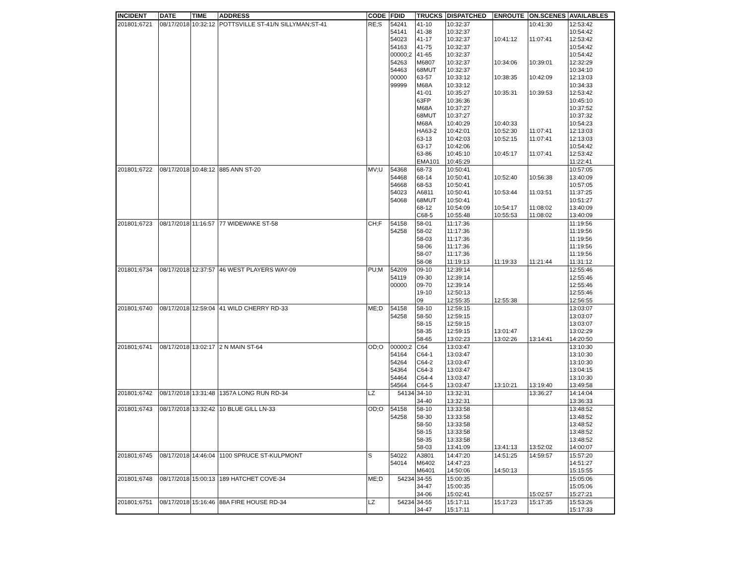| INCIDENT | DATE | TIME | ADDRESS | CODE | FDID | TRUCKS | DISPATCHED | ENROUTE | ON.SCENES | AVAILABLES |
| --- | --- | --- | --- | --- | --- | --- | --- | --- | --- | --- |
| 201801;6721 | 08/17/2018 | 10:32:12 | POTTSVILLE ST-41/N SILLYMAN;ST-41 | RE;S | 54241 | 41-10 | 10:32:37 | | 10:41:30 | 12:53:42 |
| | | | | | 54141 | 41-38 | 10:32:37 | | | 10:54:42 |
| | | | | | 54023 | 41-17 | 10:32:37 | 10:41:12 | 11:07:41 | 12:53:42 |
| | | | | | 54163 | 41-75 | 10:32:37 | | | 10:54:42 |
| | | | | | 00000;2 | 41-65 | 10:32:37 | | | 10:54:42 |
| | | | | | 54263 | M6807 | 10:32:37 | 10:34:06 | 10:39:01 | 12:32:29 |
| | | | | | 54463 | 68MUT | 10:32:37 | | | 10:34:10 |
| | | | | | 00000 | 63-57 | 10:33:12 | 10:38:35 | 10:42:09 | 12:13:03 |
| | | | | | 99999 | M68A | 10:33:12 | | | 10:34:33 |
| | | | | | | 41-01 | 10:35:27 | 10:35:31 | 10:39:53 | 12:53:42 |
| | | | | | | 63FP | 10:36:36 | | | 10:45:10 |
| | | | | | | M68A | 10:37:27 | | | 10:37:52 |
| | | | | | | 68MUT | 10:37:27 | | | 10:37:32 |
| | | | | | | M68A | 10:40:29 | 10:40:33 | | 10:54:23 |
| | | | | | | HA63-2 | 10:42:01 | 10:52:30 | 11:07:41 | 12:13:03 |
| | | | | | | 63-13 | 10:42:03 | 10:52:15 | 11:07:41 | 12:13:03 |
| | | | | | | 63-17 | 10:42:06 | | | 10:54:42 |
| | | | | | | 63-86 | 10:45:10 | 10:45:17 | 11:07:41 | 12:53:42 |
| | | | | | | EMA101 | 10:45:29 | | | 11:22:41 |
| 201801;6722 | 08/17/2018 | 10:48:12 | 885 ANN ST-20 | MV;U | 54368 | 68-73 | 10:50:41 | | | 10:57:05 |
| | | | | | 54468 | 68-14 | 10:50:41 | 10:52:40 | 10:56:38 | 13:40:09 |
| | | | | | 54668 | 68-53 | 10:50:41 | | | 10:57:05 |
| | | | | | 54023 | A6811 | 10:50:41 | 10:53:44 | 11:03:51 | 11:37:25 |
| | | | | | 54068 | 68MUT | 10:50:41 | | | 10:51:27 |
| | | | | | | 68-12 | 10:54:09 | 10:54:17 | 11:08:02 | 13:40:09 |
| | | | | | | C68-5 | 10:55:48 | 10:55:53 | 11:08:02 | 13:40:09 |
| 201801;6723 | 08/17/2018 | 11:16:57 | 77 WIDEWAKE ST-58 | CH;F | 54158 | 58-01 | 11:17:36 | | | 11:19:56 |
| | | | | | 54258 | 58-02 | 11:17:36 | | | 11:19:56 |
| | | | | | | 58-03 | 11:17:36 | | | 11:19:56 |
| | | | | | | 58-06 | 11:17:36 | | | 11:19:56 |
| | | | | | | 58-07 | 11:17:36 | | | 11:19:56 |
| | | | | | | 58-08 | 11:19:13 | 11:19:33 | 11:21:44 | 11:31:12 |
| 201801;6734 | 08/17/2018 | 12:37:57 | 46 WEST PLAYERS WAY-09 | PU;M | 54209 | 09-10 | 12:39:14 | | | 12:55:46 |
| | | | | | 54119 | 09-30 | 12:39:14 | | | 12:55:46 |
| | | | | | 00000 | 09-70 | 12:39:14 | | | 12:55:46 |
| | | | | | | 19-10 | 12:50:13 | | | 12:55:46 |
| | | | | | | 09 | 12:55:35 | 12:55:38 | | 12:56:55 |
| 201801;6740 | 08/17/2018 | 12:59:04 | 41 WILD CHERRY RD-33 | ME;D | 54158 | 58-10 | 12:59:15 | | | 13:03:07 |
| | | | | | 54258 | 58-50 | 12:59:15 | | | 13:03:07 |
| | | | | | | 58-15 | 12:59:15 | | | 13:03:07 |
| | | | | | | 58-35 | 12:59:15 | 13:01:47 | | 13:02:29 |
| | | | | | | 58-65 | 13:02:23 | 13:02:26 | 13:14:41 | 14:20:50 |
| 201801;6741 | 08/17/2018 | 13:02:17 | 2 N MAIN ST-64 | OD;O | 00000;2 | C64 | 13:03:47 | | | 13:10:30 |
| | | | | | 54164 | C64-1 | 13:03:47 | | | 13:10:30 |
| | | | | | 54264 | C64-2 | 13:03:47 | | | 13:10:30 |
| | | | | | 54364 | C64-3 | 13:03:47 | | | 13:04:15 |
| | | | | | 54464 | C64-4 | 13:03:47 | | | 13:10:30 |
| | | | | | 54564 | C64-5 | 13:03:47 | 13:10:21 | 13:19:40 | 13:49:58 |
| 201801;6742 | 08/17/2018 | 13:31:48 | 1357A LONG RUN RD-34 | LZ | 54134 | 34-10 | 13:32:31 | | 13:36:27 | 14:14:04 |
| | | | | | | 34-40 | 13:32:31 | | | 13:36:33 |
| 201801;6743 | 08/17/2018 | 13:32:42 | 10 BLUE GILL LN-33 | OD;O | 54158 | 58-10 | 13:33:58 | | | 13:48:52 |
| | | | | | 54258 | 58-30 | 13:33:58 | | | 13:48:52 |
| | | | | | | 58-50 | 13:33:58 | | | 13:48:52 |
| | | | | | | 58-15 | 13:33:58 | | | 13:48:52 |
| | | | | | | 58-35 | 13:33:58 | | | 13:48:52 |
| | | | | | | 58-03 | 13:41:09 | 13:41:13 | 13:52:02 | 14:00:07 |
| 201801;6745 | 08/17/2018 | 14:46:04 | 1100 SPRUCE ST-KULPMONT | S | 54022 | A3801 | 14:47:20 | 14:51:25 | 14:59:57 | 15:57:20 |
| | | | | | 54014 | M6402 | 14:47:23 | | | 14:51:27 |
| | | | | | | M6401 | 14:50:06 | 14:50:13 | | 15:15:55 |
| 201801;6748 | 08/17/2018 | 15:00:13 | 189 HATCHET COVE-34 | ME;D | 54234 | 34-55 | 15:00:35 | | | 15:05:06 |
| | | | | | | 34-47 | 15:00:35 | | | 15:05:06 |
| | | | | | | 34-06 | 15:02:41 | | 15:02:57 | 15:27:21 |
| 201801;6751 | 08/17/2018 | 15:16:46 | 88A FIRE HOUSE RD-34 | LZ | 54234 | 34-55 | 15:17:11 | 15:17:23 | 15:17:35 | 15:53:26 |
| | | | | | | 34-47 | 15:17:11 | | | 15:17:33 |